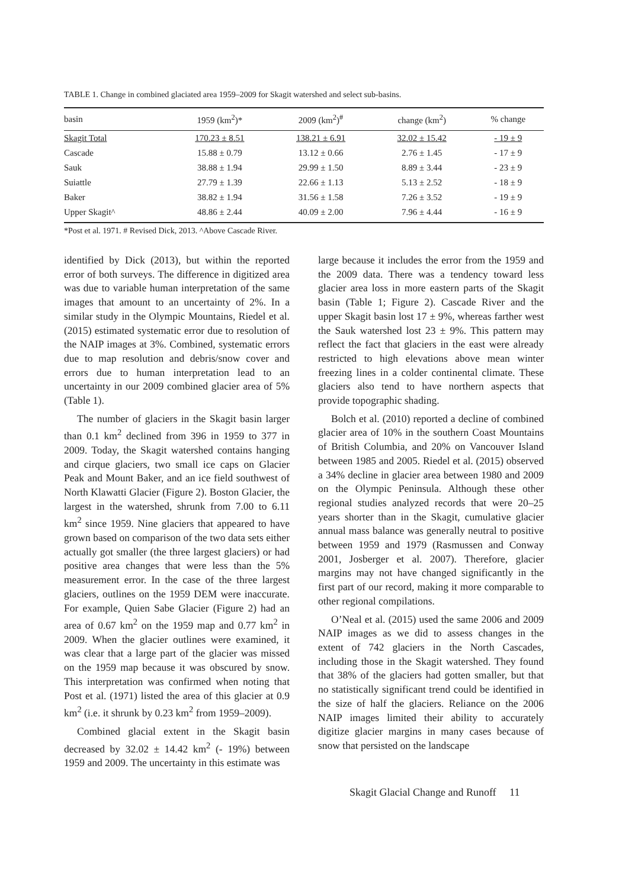TABLE 1. Change in combined glaciated area 1959–2009 for Skagit watershed and select sub-basins.
| basin | 1959 (km<sup>2</sup>)* | 2009 (km<sup>2</sup>)<sup>#</sup> | change (km<sup>2</sup>) | % change |
| --- | --- | --- | --- | --- |
| Skagit Total | 170.23 ± 8.51 | 138.21 ± 6.91 | 32.02 ± 15.42 | - 19 ± 9 |
| Cascade | 15.88 ± 0.79 | 13.12 ± 0.66 | 2.76 ± 1.45 | - 17 ± 9 |
| Sauk | 38.88 ± 1.94 | 29.99 ± 1.50 | 8.89 ± 3.44 | - 23 ± 9 |
| Suiattle | 27.79 ± 1.39 | 22.66 ± 1.13 | 5.13 ± 2.52 | - 18 ± 9 |
| Baker | 38.82 ± 1.94 | 31.56 ± 1.58 | 7.26 ± 3.52 | - 19 ± 9 |
| Upper Skagit^ | 48.86 ± 2.44 | 40.09 ± 2.00 | 7.96 ± 4.44 | - 16 ± 9 |
*Post et al. 1971. # Revised Dick, 2013. ^Above Cascade River.
identified by Dick (2013), but within the reported error of both surveys. The difference in digitized area was due to variable human interpretation of the same images that amount to an uncertainty of 2%. In a similar study in the Olympic Mountains, Riedel et al. (2015) estimated systematic error due to resolution of the NAIP images at 3%. Combined, systematic errors due to map resolution and debris/snow cover and errors due to human interpretation lead to an uncertainty in our 2009 combined glacier area of 5% (Table 1).
The number of glaciers in the Skagit basin larger than 0.1 km<sup>2</sup> declined from 396 in 1959 to 377 in 2009. Today, the Skagit watershed contains hanging and cirque glaciers, two small ice caps on Glacier Peak and Mount Baker, and an ice field southwest of North Klawatti Glacier (Figure 2). Boston Glacier, the largest in the watershed, shrunk from 7.00 to 6.11 km<sup>2</sup> since 1959. Nine glaciers that appeared to have grown based on comparison of the two data sets either actually got smaller (the three largest glaciers) or had positive area changes that were less than the 5% measurement error. In the case of the three largest glaciers, outlines on the 1959 DEM were inaccurate. For example, Quien Sabe Glacier (Figure 2) had an area of 0.67 km<sup>2</sup> on the 1959 map and 0.77 km<sup>2</sup> in 2009. When the glacier outlines were examined, it was clear that a large part of the glacier was missed on the 1959 map because it was obscured by snow. This interpretation was confirmed when noting that Post et al. (1971) listed the area of this glacier at 0.9 km<sup>2</sup> (i.e. it shrunk by 0.23 km<sup>2</sup> from 1959–2009).
Combined glacial extent in the Skagit basin decreased by 32.02 ± 14.42 km<sup>2</sup> (- 19%) between 1959 and 2009. The uncertainty in this estimate was
large because it includes the error from the 1959 and the 2009 data. There was a tendency toward less glacier area loss in more eastern parts of the Skagit basin (Table 1; Figure 2). Cascade River and the upper Skagit basin lost 17 ± 9%, whereas farther west the Sauk watershed lost 23 ± 9%. This pattern may reflect the fact that glaciers in the east were already restricted to high elevations above mean winter freezing lines in a colder continental climate. These glaciers also tend to have northern aspects that provide topographic shading.
Bolch et al. (2010) reported a decline of combined glacier area of 10% in the southern Coast Mountains of British Columbia, and 20% on Vancouver Island between 1985 and 2005. Riedel et al. (2015) observed a 34% decline in glacier area between 1980 and 2009 on the Olympic Peninsula. Although these other regional studies analyzed records that were 20–25 years shorter than in the Skagit, cumulative glacier annual mass balance was generally neutral to positive between 1959 and 1979 (Rasmussen and Conway 2001, Josberger et al. 2007). Therefore, glacier margins may not have changed significantly in the first part of our record, making it more comparable to other regional compilations.
O’Neal et al. (2015) used the same 2006 and 2009 NAIP images as we did to assess changes in the extent of 742 glaciers in the North Cascades, including those in the Skagit watershed. They found that 38% of the glaciers had gotten smaller, but that no statistically significant trend could be identified in the size of half the glaciers. Reliance on the 2006 NAIP images limited their ability to accurately digitize glacier margins in many cases because of snow that persisted on the landscape
Skagit Glacial Change and Runoff 11